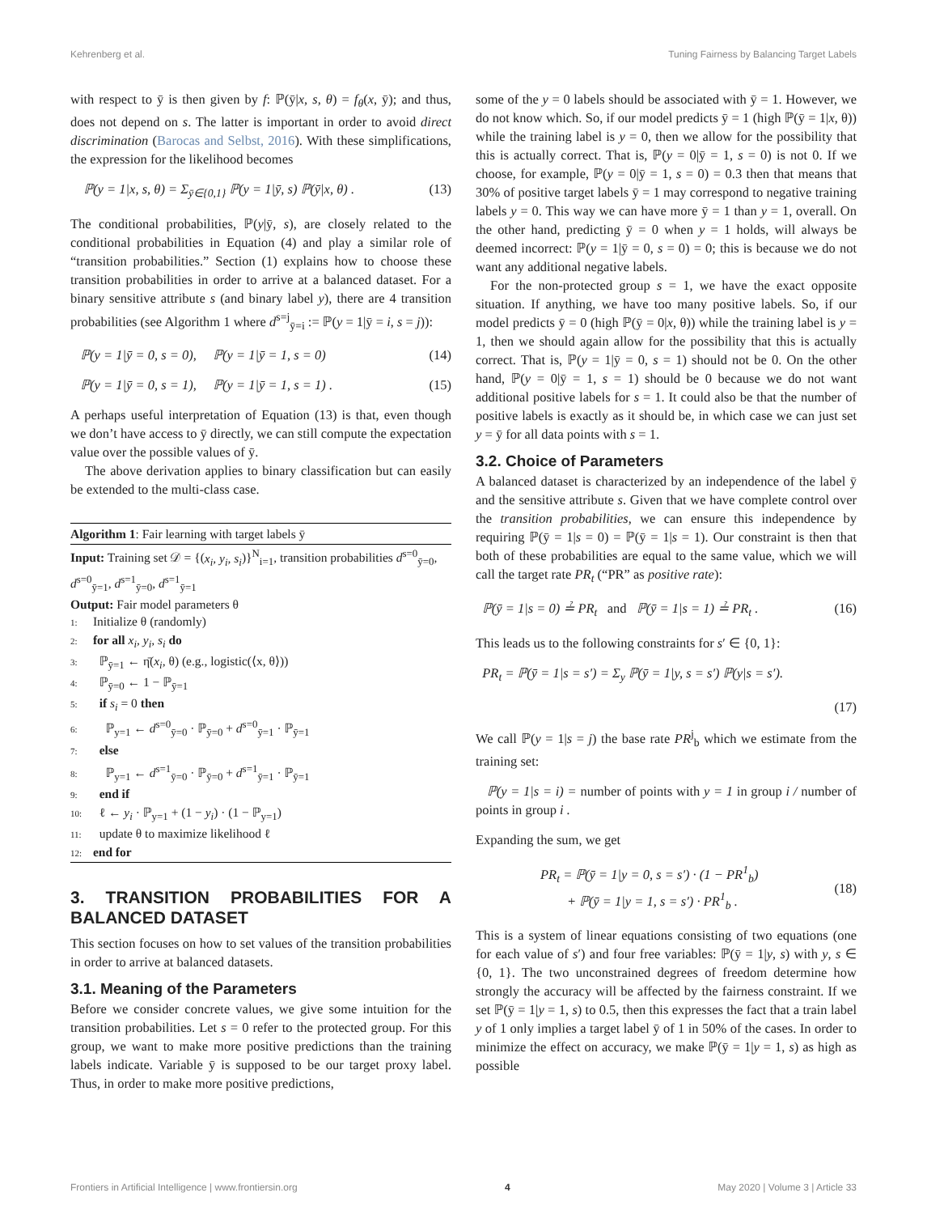Kehrenberg et al. Tuning Fairness by Balancing Target Labels
with respect to ȳ is then given by f: ℙ(ȳ|x, s, θ) = f<sub>θ</sub>(x, ȳ); and thus, does not depend on s. The latter is important in order to avoid direct discrimination (Barocas and Selbst, 2016). With these simplifications, the expression for the likelihood becomes
ℙ(y = 1|x, s, θ) = Σ<sub>ȳ∈{0,1}</sub> ℙ(y = 1|ȳ, s) ℙ(ȳ|x, θ) . (13)
The conditional probabilities, ℙ(y|ȳ, s), are closely related to the conditional probabilities in Equation (4) and play a similar role of “transition probabilities.” Section (1) explains how to choose these transition probabilities in order to arrive at a balanced dataset. For a binary sensitive attribute s (and binary label y), there are 4 transition probabilities (see Algorithm 1 where d<sup>s=j</sup><sub>ȳ=i</sub> := ℙ(y = 1|ȳ = i, s = j)):
ℙ(y = 1|ȳ = 0, s = 0), ℙ(y = 1|ȳ = 1, s = 0) (14)
ℙ(y = 1|ȳ = 0, s = 1), ℙ(y = 1|ȳ = 1, s = 1) . (15)
A perhaps useful interpretation of Equation (13) is that, even though we don’t have access to ȳ directly, we can still compute the expectation value over the possible values of ȳ.
The above derivation applies to binary classification but can easily be extended to the multi-class case.
Algorithm 1: Fair learning with target labels ȳ
Input: Training set 𝒟 = {(x<sub>i</sub>, y<sub>i</sub>, s<sub>i</sub>)}<sup>N</sup><sub>i=1</sub>, transition probabilities d<sup>s=0</sup><sub>ȳ=0</sub>, d<sup>s=0</sup><sub>ȳ=1</sub>, d<sup>s=1</sup><sub>ȳ=0</sub>, d<sup>s=1</sup><sub>ȳ=1</sub>
Output: Fair model parameters θ
1: Initialize θ (randomly)
2: for all x<sub>i</sub>, y<sub>i</sub>, s<sub>i</sub> do
3: ℙ<sub>ȳ=1</sub> ← η̄(x<sub>i</sub>, θ) (e.g., logistic(⟨x, θ⟩))
4: ℙ<sub>ȳ=0</sub> ← 1 − ℙ<sub>ȳ=1</sub>
5: if s<sub>i</sub> = 0 then
6: ℙ<sub>y=1</sub> ← d<sup>s=0</sup><sub>ȳ=0</sub> · ℙ<sub>ȳ=0</sub> + d<sup>s=0</sup><sub>ȳ=1</sub> · ℙ<sub>ȳ=1</sub>
7: else
8: ℙ<sub>y=1</sub> ← d<sup>s=1</sup><sub>ȳ=0</sub> · ℙ<sub>ȳ=0</sub> + d<sup>s=1</sup><sub>ȳ=1</sub> · ℙ<sub>ȳ=1</sub>
9: end if
10: ℓ ← y<sub>i</sub> · ℙ<sub>y=1</sub> + (1 − y<sub>i</sub>) · (1 − ℙ<sub>y=1</sub>)
11: update θ to maximize likelihood ℓ
12: end for
3. TRANSITION PROBABILITIES FOR A BALANCED DATASET
This section focuses on how to set values of the transition probabilities in order to arrive at balanced datasets.
3.1. Meaning of the Parameters
Before we consider concrete values, we give some intuition for the transition probabilities. Let s = 0 refer to the protected group. For this group, we want to make more positive predictions than the training labels indicate. Variable ȳ is supposed to be our target proxy label. Thus, in order to make more positive predictions,
some of the y = 0 labels should be associated with ȳ = 1. However, we do not know which. So, if our model predicts ȳ = 1 (high ℙ(ȳ = 1|x, θ)) while the training label is y = 0, then we allow for the possibility that this is actually correct. That is, ℙ(y = 0|ȳ = 1, s = 0) is not 0. If we choose, for example, ℙ(y = 0|ȳ = 1, s = 0) = 0.3 then that means that 30% of positive target labels ȳ = 1 may correspond to negative training labels y = 0. This way we can have more ȳ = 1 than y = 1, overall. On the other hand, predicting ȳ = 0 when y = 1 holds, will always be deemed incorrect: ℙ(y = 1|ȳ = 0, s = 0) = 0; this is because we do not want any additional negative labels.
For the non-protected group s = 1, we have the exact opposite situation. If anything, we have too many positive labels. So, if our model predicts ȳ = 0 (high ℙ(ȳ = 0|x, θ)) while the training label is y = 1, then we should again allow for the possibility that this is actually correct. That is, ℙ(y = 1|ȳ = 0, s = 1) should not be 0. On the other hand, ℙ(y = 0|ȳ = 1, s = 1) should be 0 because we do not want additional positive labels for s = 1. It could also be that the number of positive labels is exactly as it should be, in which case we can just set y = ȳ for all data points with s = 1.
3.2. Choice of Parameters
A balanced dataset is characterized by an independence of the label ȳ and the sensitive attribute s. Given that we have complete control over the transition probabilities, we can ensure this independence by requiring ℙ(ȳ = 1|s = 0) = ℙ(ȳ = 1|s = 1). Our constraint is then that both of these probabilities are equal to the same value, which we will call the target rate PR<sub>t</sub> (“PR” as positive rate):
ℙ(ȳ = 1|s = 0) ≟ PR<sub>t</sub> and ℙ(ȳ = 1|s = 1) ≟ PR<sub>t</sub> . (16)
This leads us to the following constraints for s′ ∈ {0, 1}:
PR<sub>t</sub> = ℙ(ȳ = 1|s = s′) = Σ<sub>y</sub> ℙ(ȳ = 1|y, s = s′) ℙ(y|s = s′).
(17)
We call ℙ(y = 1|s = j) the base rate PR<sup>j</sup><sub>b</sub> which we estimate from the training set:
ℙ(y = 1|s = i) = number of points with y = 1 in group i / number of points in group i .
Expanding the sum, we get
PR<sub>t</sub> = ℙ(ȳ = 1|y = 0, s = s′) · (1 − PR<sup>1</sup><sub>b</sub>)
+ ℙ(ȳ = 1|y = 1, s = s′) · PR<sup>1</sup><sub>b</sub> .
(18)
This is a system of linear equations consisting of two equations (one for each value of s′) and four free variables: ℙ(ȳ = 1|y, s) with y, s ∈ {0, 1}. The two unconstrained degrees of freedom determine how strongly the accuracy will be affected by the fairness constraint. If we set ℙ(ȳ = 1|y = 1, s) to 0.5, then this expresses the fact that a train label y of 1 only implies a target label ȳ of 1 in 50% of the cases. In order to minimize the effect on accuracy, we make ℙ(ȳ = 1|y = 1, s) as high as possible
Frontiers in Artificial Intelligence | www.frontiersin.org 4 May 2020 | Volume 3 | Article 33